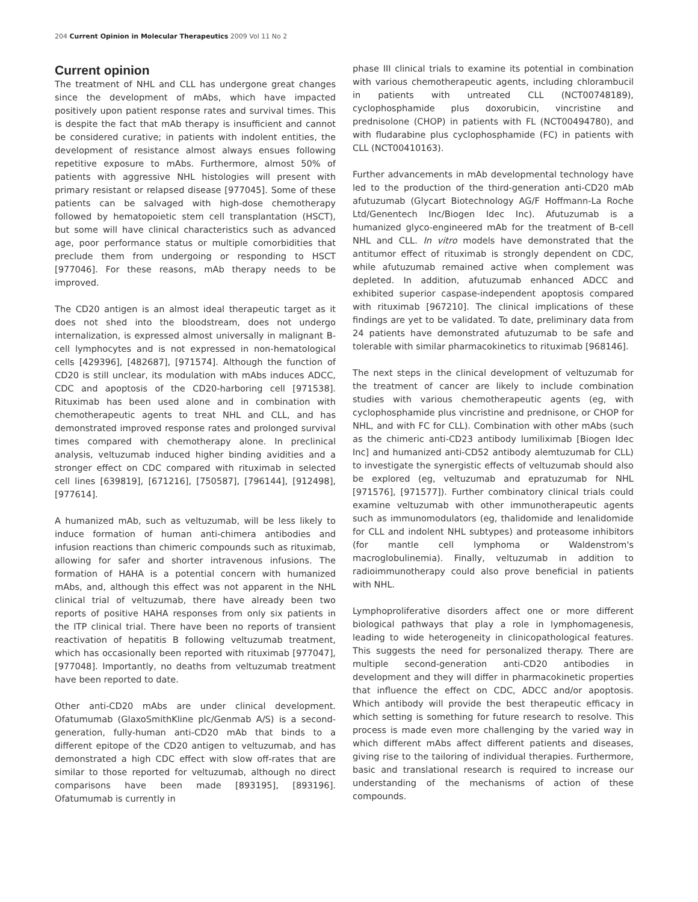204 Current Opinion in Molecular Therapeutics 2009 Vol 11 No 2
Current opinion
The treatment of NHL and CLL has undergone great changes since the development of mAbs, which have impacted positively upon patient response rates and survival times. This is despite the fact that mAb therapy is insufficient and cannot be considered curative; in patients with indolent entities, the development of resistance almost always ensues following repetitive exposure to mAbs. Furthermore, almost 50% of patients with aggressive NHL histologies will present with primary resistant or relapsed disease [977045]. Some of these patients can be salvaged with high-dose chemotherapy followed by hematopoietic stem cell transplantation (HSCT), but some will have clinical characteristics such as advanced age, poor performance status or multiple comorbidities that preclude them from undergoing or responding to HSCT [977046]. For these reasons, mAb therapy needs to be improved.
The CD20 antigen is an almost ideal therapeutic target as it does not shed into the bloodstream, does not undergo internalization, is expressed almost universally in malignant B-cell lymphocytes and is not expressed in non-hematological cells [429396], [482687], [971574]. Although the function of CD20 is still unclear, its modulation with mAbs induces ADCC, CDC and apoptosis of the CD20-harboring cell [971538]. Rituximab has been used alone and in combination with chemotherapeutic agents to treat NHL and CLL, and has demonstrated improved response rates and prolonged survival times compared with chemotherapy alone. In preclinical analysis, veltuzumab induced higher binding avidities and a stronger effect on CDC compared with rituximab in selected cell lines [639819], [671216], [750587], [796144], [912498], [977614].
A humanized mAb, such as veltuzumab, will be less likely to induce formation of human anti-chimera antibodies and infusion reactions than chimeric compounds such as rituximab, allowing for safer and shorter intravenous infusions. The formation of HAHA is a potential concern with humanized mAbs, and, although this effect was not apparent in the NHL clinical trial of veltuzumab, there have already been two reports of positive HAHA responses from only six patients in the ITP clinical trial. There have been no reports of transient reactivation of hepatitis B following veltuzumab treatment, which has occasionally been reported with rituximab [977047], [977048]. Importantly, no deaths from veltuzumab treatment have been reported to date.
Other anti-CD20 mAbs are under clinical development. Ofatumumab (GlaxoSmithKline plc/Genmab A/S) is a second-generation, fully-human anti-CD20 mAb that binds to a different epitope of the CD20 antigen to veltuzumab, and has demonstrated a high CDC effect with slow off-rates that are similar to those reported for veltuzumab, although no direct comparisons have been made [893195], [893196]. Ofatumumab is currently in
phase III clinical trials to examine its potential in combination with various chemotherapeutic agents, including chlorambucil in patients with untreated CLL (NCT00748189), cyclophosphamide plus doxorubicin, vincristine and prednisolone (CHOP) in patients with FL (NCT00494780), and with fludarabine plus cyclo­phosphamide (FC) in patients with CLL (NCT00410163).
Further advancements in mAb developmental technology have led to the production of the third-generation anti-CD20 mAb afutuzumab (Glycart Biotechnology AG/F Hoffmann-La Roche Ltd/Genentech Inc/Biogen Idec Inc). Afutuzumab is a humanized glyco-engineered mAb for the treatment of B-cell NHL and CLL. In vitro models have demonstrated that the antitumor effect of rituximab is strongly dependent on CDC, while afutuzumab remained active when complement was depleted. In addition, afutuzumab enhanced ADCC and exhibited superior caspase-independent apoptosis compared with rituximab [967210]. The clinical implications of these findings are yet to be validated. To date, preliminary data from 24 patients have demonstrated afutuzumab to be safe and tolerable with similar pharmacokinetics to rituximab [968146].
The next steps in the clinical development of veltuzumab for the treatment of cancer are likely to include combination studies with various chemotherapeutic agents (eg, with cyclophosphamide plus vincristine and prednisone, or CHOP for NHL, and with FC for CLL). Combination with other mAbs (such as the chimeric anti-CD23 antibody lumiliximab [Biogen Idec Inc] and humanized anti-CD52 antibody alemtuzumab for CLL) to investigate the synergistic effects of veltuzumab should also be explored (eg, veltuzumab and epratuzumab for NHL [971576], [971577]). Further combinatory clinical trials could examine veltuzumab with other immunotherapeutic agents such as immunomodulators (eg, thalidomide and lenalidomide for CLL and indolent NHL subtypes) and proteasome inhibitors (for mantle cell lymphoma or Waldenstrom's macroglobulinemia). Finally, veltuzumab in addition to radioimmunotherapy could also prove beneficial in patients with NHL.
Lymphoproliferative disorders affect one or more different biological pathways that play a role in lymphomagenesis, leading to wide heterogeneity in clinicopathological features. This suggests the need for personalized therapy. There are multiple second-generation anti-CD20 antibodies in development and they will differ in pharmacokinetic properties that influence the effect on CDC, ADCC and/or apoptosis. Which antibody will provide the best therapeutic efficacy in which setting is something for future research to resolve. This process is made even more challenging by the varied way in which different mAbs affect different patients and diseases, giving rise to the tailoring of individual therapies. Furthermore, basic and translational research is required to increase our understanding of the mechanisms of action of these compounds.